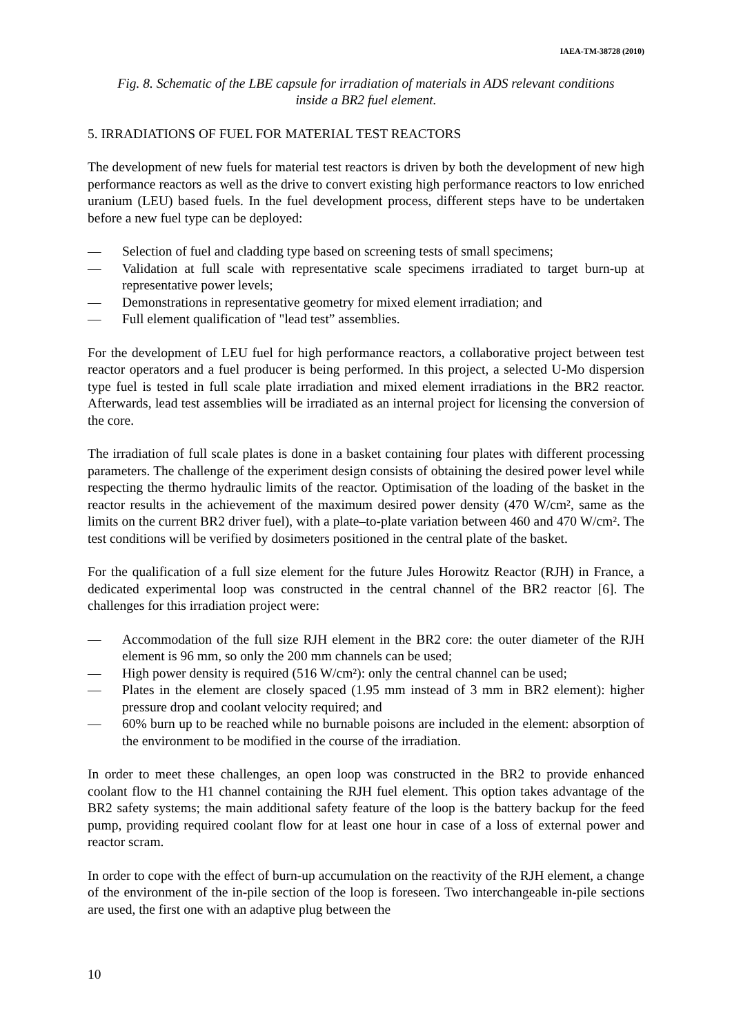IAEA-TM-38728 (2010)
Fig. 8. Schematic of the LBE capsule for irradiation of materials in ADS relevant conditions
inside a BR2 fuel element.
5. IRRADIATIONS OF FUEL FOR MATERIAL TEST REACTORS
The development of new fuels for material test reactors is driven by both the development of new high performance reactors as well as the drive to convert existing high performance reactors to low enriched uranium (LEU) based fuels. In the fuel development process, different steps have to be undertaken before a new fuel type can be deployed:
— Selection of fuel and cladding type based on screening tests of small specimens;
— Validation at full scale with representative scale specimens irradiated to target burn-up at representative power levels;
— Demonstrations in representative geometry for mixed element irradiation; and
— Full element qualification of "lead test” assemblies.
For the development of LEU fuel for high performance reactors, a collaborative project between test reactor operators and a fuel producer is being performed. In this project, a selected U-Mo dispersion type fuel is tested in full scale plate irradiation and mixed element irradiations in the BR2 reactor. Afterwards, lead test assemblies will be irradiated as an internal project for licensing the conversion of the core.
The irradiation of full scale plates is done in a basket containing four plates with different processing parameters. The challenge of the experiment design consists of obtaining the desired power level while respecting the thermo hydraulic limits of the reactor. Optimisation of the loading of the basket in the reactor results in the achievement of the maximum desired power density (470 W/cm², same as the limits on the current BR2 driver fuel), with a plate–to-plate variation between 460 and 470 W/cm². The test conditions will be verified by dosimeters positioned in the central plate of the basket.
For the qualification of a full size element for the future Jules Horowitz Reactor (RJH) in France, a dedicated experimental loop was constructed in the central channel of the BR2 reactor [6]. The challenges for this irradiation project were:
— Accommodation of the full size RJH element in the BR2 core: the outer diameter of the RJH element is 96 mm, so only the 200 mm channels can be used;
— High power density is required (516 W/cm²): only the central channel can be used;
— Plates in the element are closely spaced (1.95 mm instead of 3 mm in BR2 element): higher pressure drop and coolant velocity required; and
— 60% burn up to be reached while no burnable poisons are included in the element: absorption of the environment to be modified in the course of the irradiation.
In order to meet these challenges, an open loop was constructed in the BR2 to provide enhanced coolant flow to the H1 channel containing the RJH fuel element. This option takes advantage of the BR2 safety systems; the main additional safety feature of the loop is the battery backup for the feed pump, providing required coolant flow for at least one hour in case of a loss of external power and reactor scram.
In order to cope with the effect of burn-up accumulation on the reactivity of the RJH element, a change of the environment of the in-pile section of the loop is foreseen. Two interchangeable in-pile sections are used, the first one with an adaptive plug between the
10